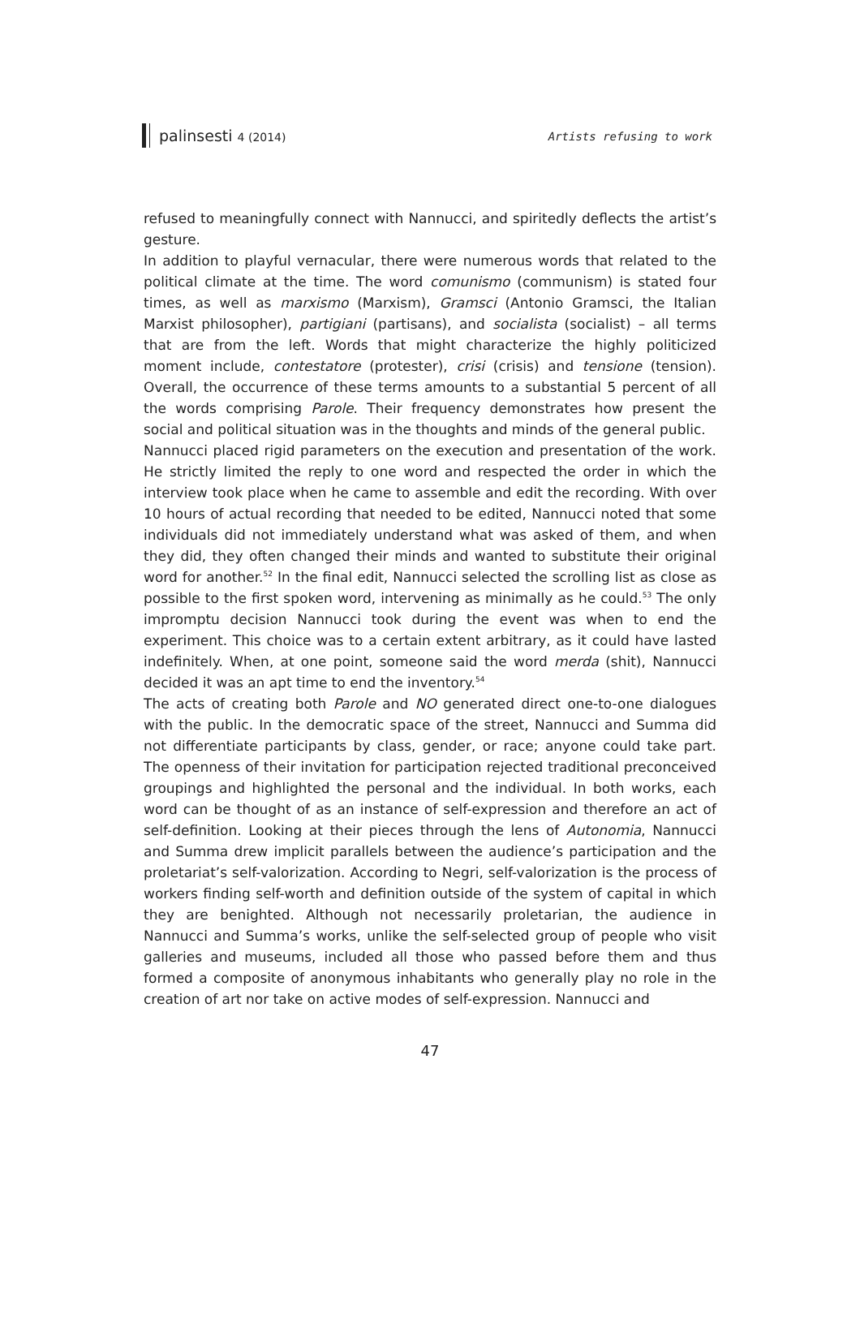palinsesti 4 (2014) Artists refusing to work
refused to meaningfully connect with Nannucci, and spiritedly deflects the artist’s gesture.
In addition to playful vernacular, there were numerous words that related to the political climate at the time. The word comunismo (communism) is stated four times, as well as marxismo (Marxism), Gramsci (Antonio Gramsci, the Italian Marxist philosopher), partigiani (partisans), and socialista (socialist) – all terms that are from the left. Words that might characterize the highly politicized moment include, contestatore (protester), crisi (crisis) and tensione (tension). Overall, the occurrence of these terms amounts to a substantial 5 percent of all the words comprising Parole. Their frequency demonstrates how present the social and political situation was in the thoughts and minds of the general public.
Nannucci placed rigid parameters on the execution and presentation of the work. He strictly limited the reply to one word and respected the order in which the interview took place when he came to assemble and edit the recording. With over 10 hours of actual recording that needed to be edited, Nannucci noted that some individuals did not immediately understand what was asked of them, and when they did, they often changed their minds and wanted to substitute their original word for another.<sup>52</sup> In the final edit, Nannucci selected the scrolling list as close as possible to the first spoken word, intervening as minimally as he could.<sup>53</sup> The only impromptu decision Nannucci took during the event was when to end the experiment. This choice was to a certain extent arbitrary, as it could have lasted indefinitely. When, at one point, someone said the word merda (shit), Nannucci decided it was an apt time to end the inventory.<sup>54</sup>
The acts of creating both Parole and NO generated direct one-to-one dialogues with the public. In the democratic space of the street, Nannucci and Summa did not differentiate participants by class, gender, or race; anyone could take part. The openness of their invitation for participation rejected traditional preconceived groupings and highlighted the personal and the individual. In both works, each word can be thought of as an instance of self-expression and therefore an act of self-definition. Looking at their pieces through the lens of Autonomia, Nannucci and Summa drew implicit parallels between the audience’s participation and the proletariat’s self-valorization. According to Negri, self-valorization is the process of workers finding self-worth and definition outside of the system of capital in which they are benighted. Although not necessarily proletarian, the audience in Nannucci and Summa’s works, unlike the self-selected group of people who visit galleries and museums, included all those who passed before them and thus formed a composite of anonymous inhabitants who generally play no role in the creation of art nor take on active modes of self-expression. Nannucci and
47